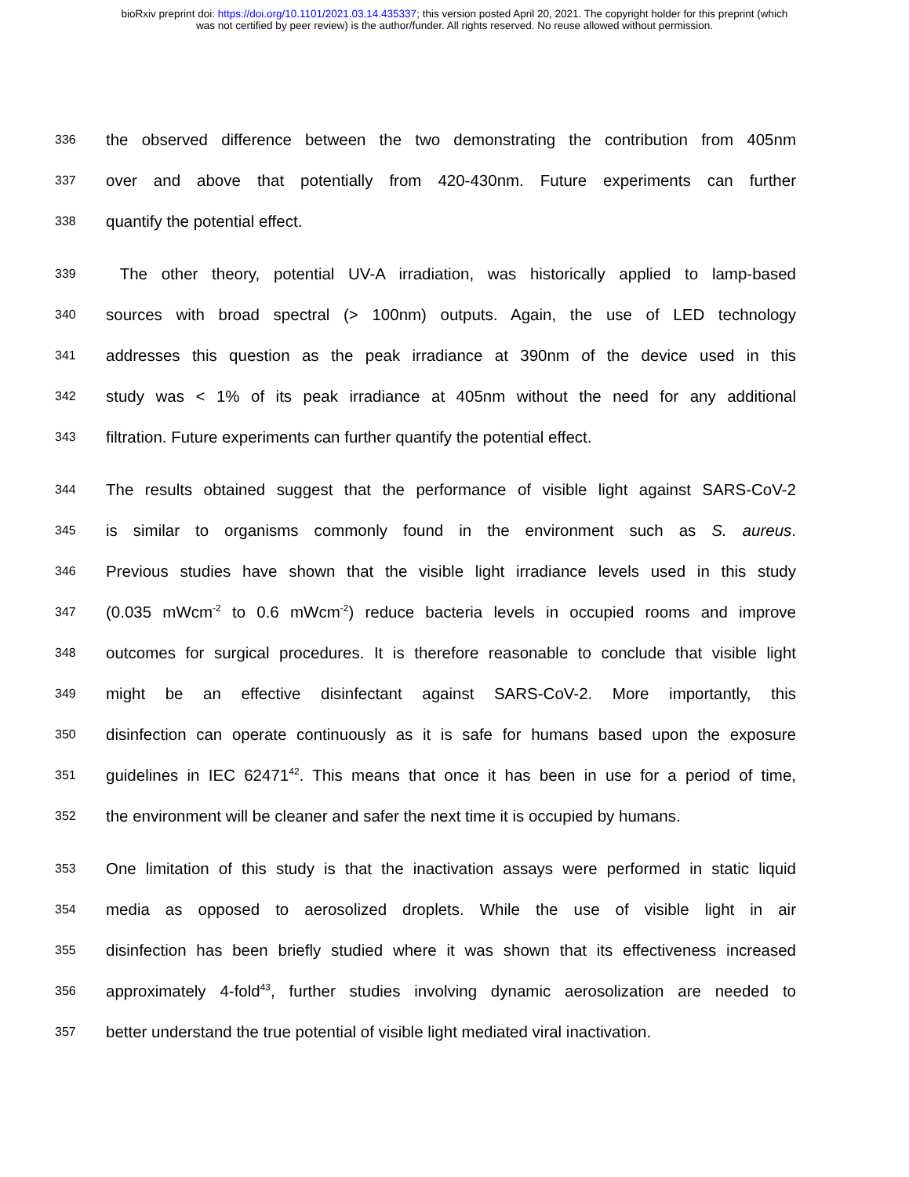bioRxiv preprint doi: https://doi.org/10.1101/2021.03.14.435337; this version posted April 20, 2021. The copyright holder for this preprint (which
was not certified by peer review) is the author/funder. All rights reserved. No reuse allowed without permission.
336 the observed difference between the two demonstrating the contribution from 405nm
337 over and above that potentially from 420-430nm. Future experiments can further
338 quantify the potential effect.
339 The other theory, potential UV-A irradiation, was historically applied to lamp-based
340 sources with broad spectral (> 100nm) outputs. Again, the use of LED technology
341 addresses this question as the peak irradiance at 390nm of the device used in this
342 study was < 1% of its peak irradiance at 405nm without the need for any additional
343 filtration. Future experiments can further quantify the potential effect.
344 The results obtained suggest that the performance of visible light against SARS-CoV-2
345 is similar to organisms commonly found in the environment such as S. aureus.
346 Previous studies have shown that the visible light irradiance levels used in this study
347 (0.035 mWcm<sup>-2</sup> to 0.6 mWcm<sup>-2</sup>) reduce bacteria levels in occupied rooms and improve
348 outcomes for surgical procedures. It is therefore reasonable to conclude that visible light
349 might be an effective disinfectant against SARS-CoV-2. More importantly, this
350 disinfection can operate continuously as it is safe for humans based upon the exposure
351 guidelines in IEC 62471<sup>42</sup>. This means that once it has been in use for a period of time,
352 the environment will be cleaner and safer the next time it is occupied by humans.
353 One limitation of this study is that the inactivation assays were performed in static liquid
354 media as opposed to aerosolized droplets. While the use of visible light in air
355 disinfection has been briefly studied where it was shown that its effectiveness increased
356 approximately 4-fold<sup>43</sup>, further studies involving dynamic aerosolization are needed to
357 better understand the true potential of visible light mediated viral inactivation.